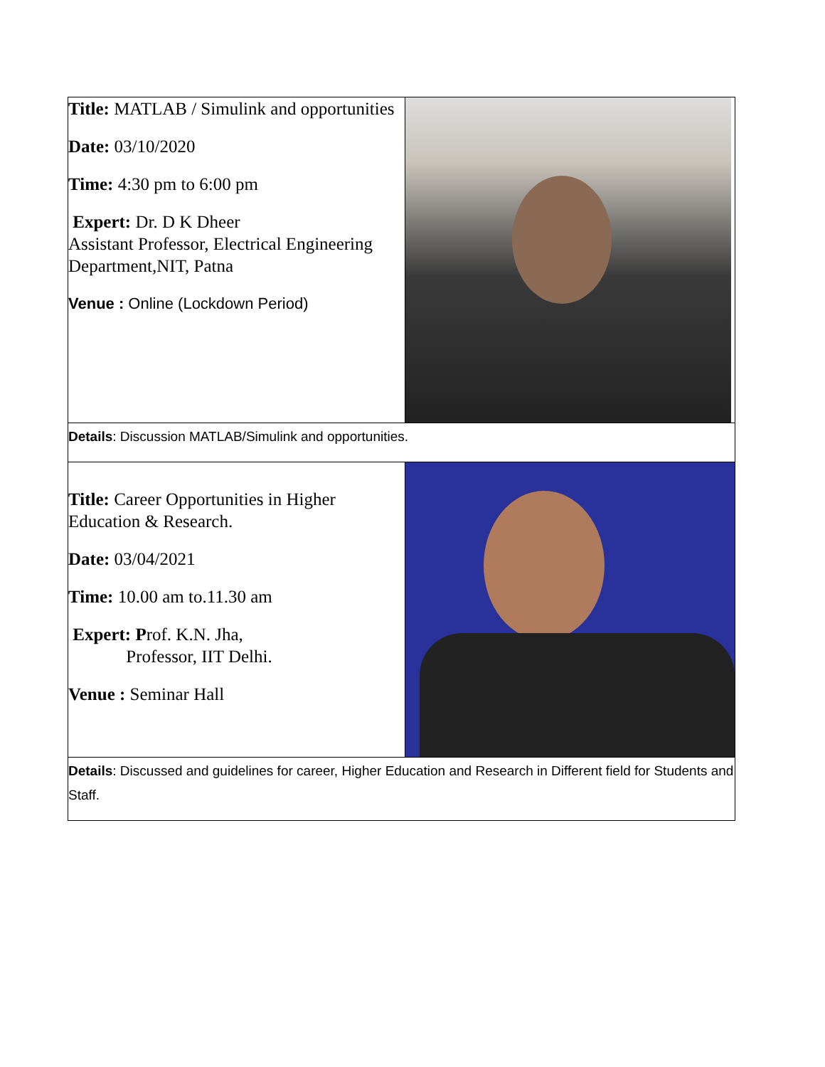| Title: MATLAB / Simulink and opportunities Date: 03/10/2020 Time: 4:30 pm to 6:00 pm Expert: Dr. D K Dheer Assistant Professor, Electrical Engineering Department,NIT, Patna Venue : Online (Lockdown Period) | |
| Details : Discussion MATLAB/Simulink and opportunities. | |
| Title: Career Opportunities in Higher Education & Research. Date: 03/04/2021 Time: 10.00 am to.11.30 am Expert: P rof. K.N. Jha, Professor, IIT Delhi. Venue : Seminar Hall | |
| Details : Discussed and guidelines for career, Higher Education and Research in Different field for Students and Staff. | |